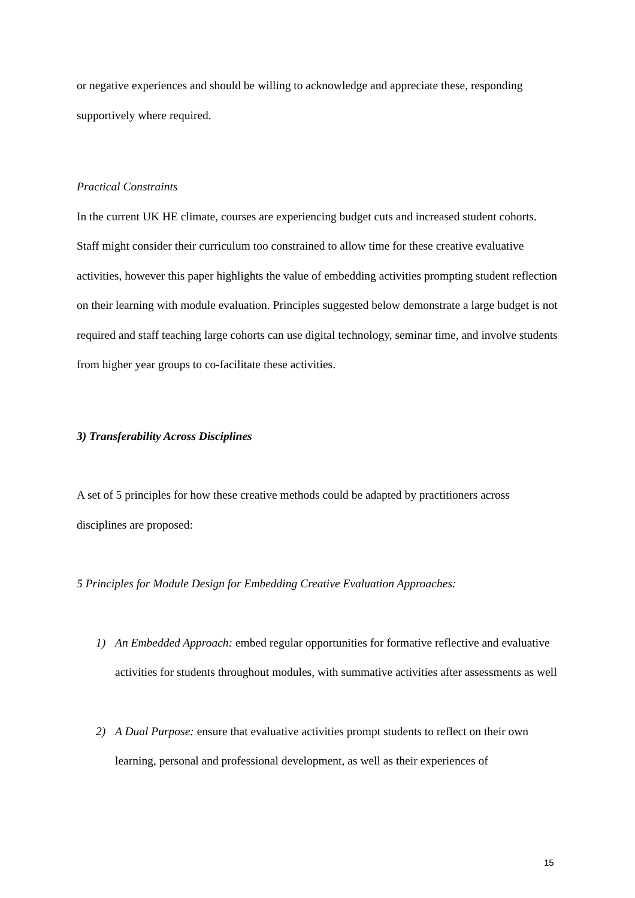or negative experiences and should be willing to acknowledge and appreciate these, responding supportively where required.
Practical Constraints
In the current UK HE climate, courses are experiencing budget cuts and increased student cohorts. Staff might consider their curriculum too constrained to allow time for these creative evaluative activities, however this paper highlights the value of embedding activities prompting student reflection on their learning with module evaluation. Principles suggested below demonstrate a large budget is not required and staff teaching large cohorts can use digital technology, seminar time, and involve students from higher year groups to co-facilitate these activities.
3) Transferability Across Disciplines
A set of 5 principles for how these creative methods could be adapted by practitioners across disciplines are proposed:
5 Principles for Module Design for Embedding Creative Evaluation Approaches:
1) An Embedded Approach: embed regular opportunities for formative reflective and evaluative activities for students throughout modules, with summative activities after assessments as well
2) A Dual Purpose: ensure that evaluative activities prompt students to reflect on their own learning, personal and professional development, as well as their experiences of
15